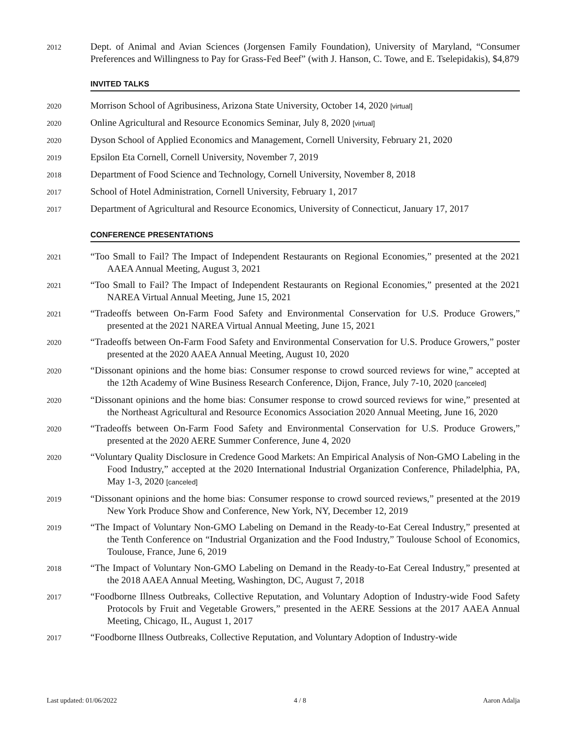2012
Dept. of Animal and Avian Sciences (Jorgensen Family Foundation), University of Maryland, “Consumer Preferences and Willingness to Pay for Grass-Fed Beef” (with J. Hanson, C. Towe, and E. Tselepidakis), $4,879
INVITED TALKS
2020
Morrison School of Agribusiness, Arizona State University, October 14, 2020 [virtual]
2020
Online Agricultural and Resource Economics Seminar, July 8, 2020 [virtual]
2020
Dyson School of Applied Economics and Management, Cornell University, February 21, 2020
2019
Epsilon Eta Cornell, Cornell University, November 7, 2019
2018
Department of Food Science and Technology, Cornell University, November 8, 2018
2017
School of Hotel Administration, Cornell University, February 1, 2017
2017
Department of Agricultural and Resource Economics, University of Connecticut, January 17, 2017
CONFERENCE PRESENTATIONS
2021
“Too Small to Fail? The Impact of Independent Restaurants on Regional Economies,” presented at the 2021 AAEA Annual Meeting, August 3, 2021
2021
“Too Small to Fail? The Impact of Independent Restaurants on Regional Economies,” presented at the 2021 NAREA Virtual Annual Meeting, June 15, 2021
2021
“Tradeoffs between On-Farm Food Safety and Environmental Conservation for U.S. Produce Growers,” presented at the 2021 NAREA Virtual Annual Meeting, June 15, 2021
2020
“Tradeoffs between On-Farm Food Safety and Environmental Conservation for U.S. Produce Growers,” poster presented at the 2020 AAEA Annual Meeting, August 10, 2020
2020
“Dissonant opinions and the home bias: Consumer response to crowd sourced reviews for wine,” accepted at the 12th Academy of Wine Business Research Conference, Dijon, France, July 7-10, 2020 [canceled]
2020
“Dissonant opinions and the home bias: Consumer response to crowd sourced reviews for wine,” presented at the Northeast Agricultural and Resource Economics Association 2020 Annual Meeting, June 16, 2020
2020
“Tradeoffs between On-Farm Food Safety and Environmental Conservation for U.S. Produce Growers,” presented at the 2020 AERE Summer Conference, June 4, 2020
2020
“Voluntary Quality Disclosure in Credence Good Markets: An Empirical Analysis of Non-GMO Labeling in the Food Industry,” accepted at the 2020 International Industrial Organization Conference, Philadelphia, PA, May 1-3, 2020 [canceled]
2019
“Dissonant opinions and the home bias: Consumer response to crowd sourced reviews,” presented at the 2019 New York Produce Show and Conference, New York, NY, December 12, 2019
2019
“The Impact of Voluntary Non-GMO Labeling on Demand in the Ready-to-Eat Cereal Industry,” presented at the Tenth Conference on “Industrial Organization and the Food Industry,” Toulouse School of Economics, Toulouse, France, June 6, 2019
2018
“The Impact of Voluntary Non-GMO Labeling on Demand in the Ready-to-Eat Cereal Industry,” presented at the 2018 AAEA Annual Meeting, Washington, DC, August 7, 2018
2017
“Foodborne Illness Outbreaks, Collective Reputation, and Voluntary Adoption of Industry-wide Food Safety Protocols by Fruit and Vegetable Growers,” presented in the AERE Sessions at the 2017 AAEA Annual Meeting, Chicago, IL, August 1, 2017
2017
“Foodborne Illness Outbreaks, Collective Reputation, and Voluntary Adoption of Industry-wide
Last updated: 01/06/2022 4 / 8 Aaron Adalja